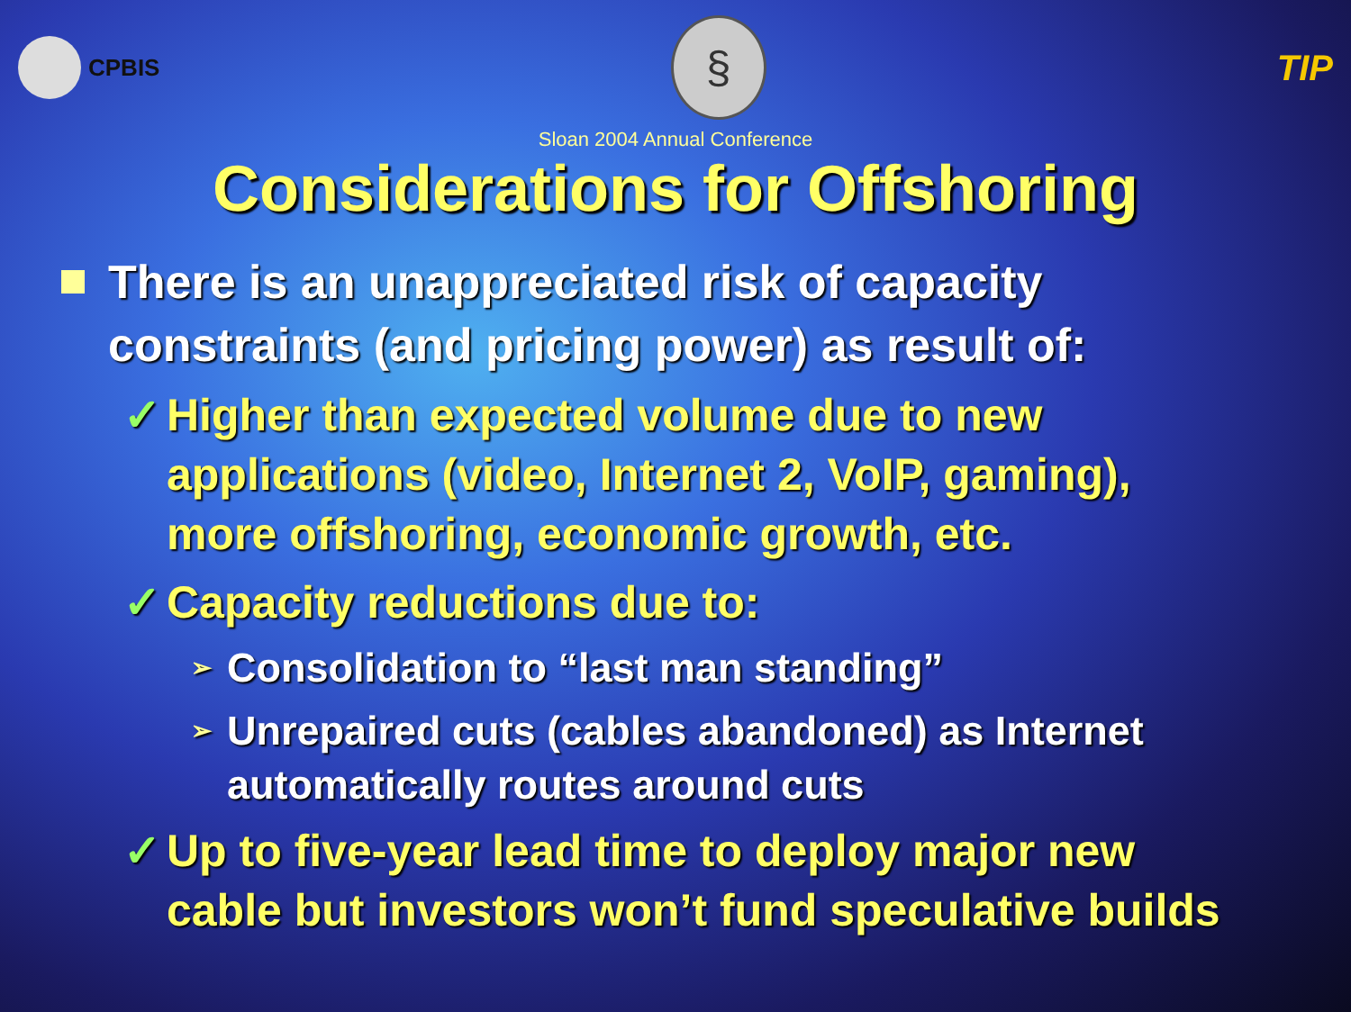CPBIS
§
TIP
Sloan 2004 Annual Conference
Considerations for Offshoring
There is an unappreciated risk of capacity constraints (and pricing power) as result of:
✓ Higher than expected volume due to new applications (video, Internet 2, VoIP, gaming), more offshoring, economic growth, etc.
✓ Capacity reductions due to:
➢ Consolidation to “last man standing”
➢ Unrepaired cuts (cables abandoned) as Internet automatically routes around cuts
✓ Up to five-year lead time to deploy major new cable but investors won’t fund speculative builds